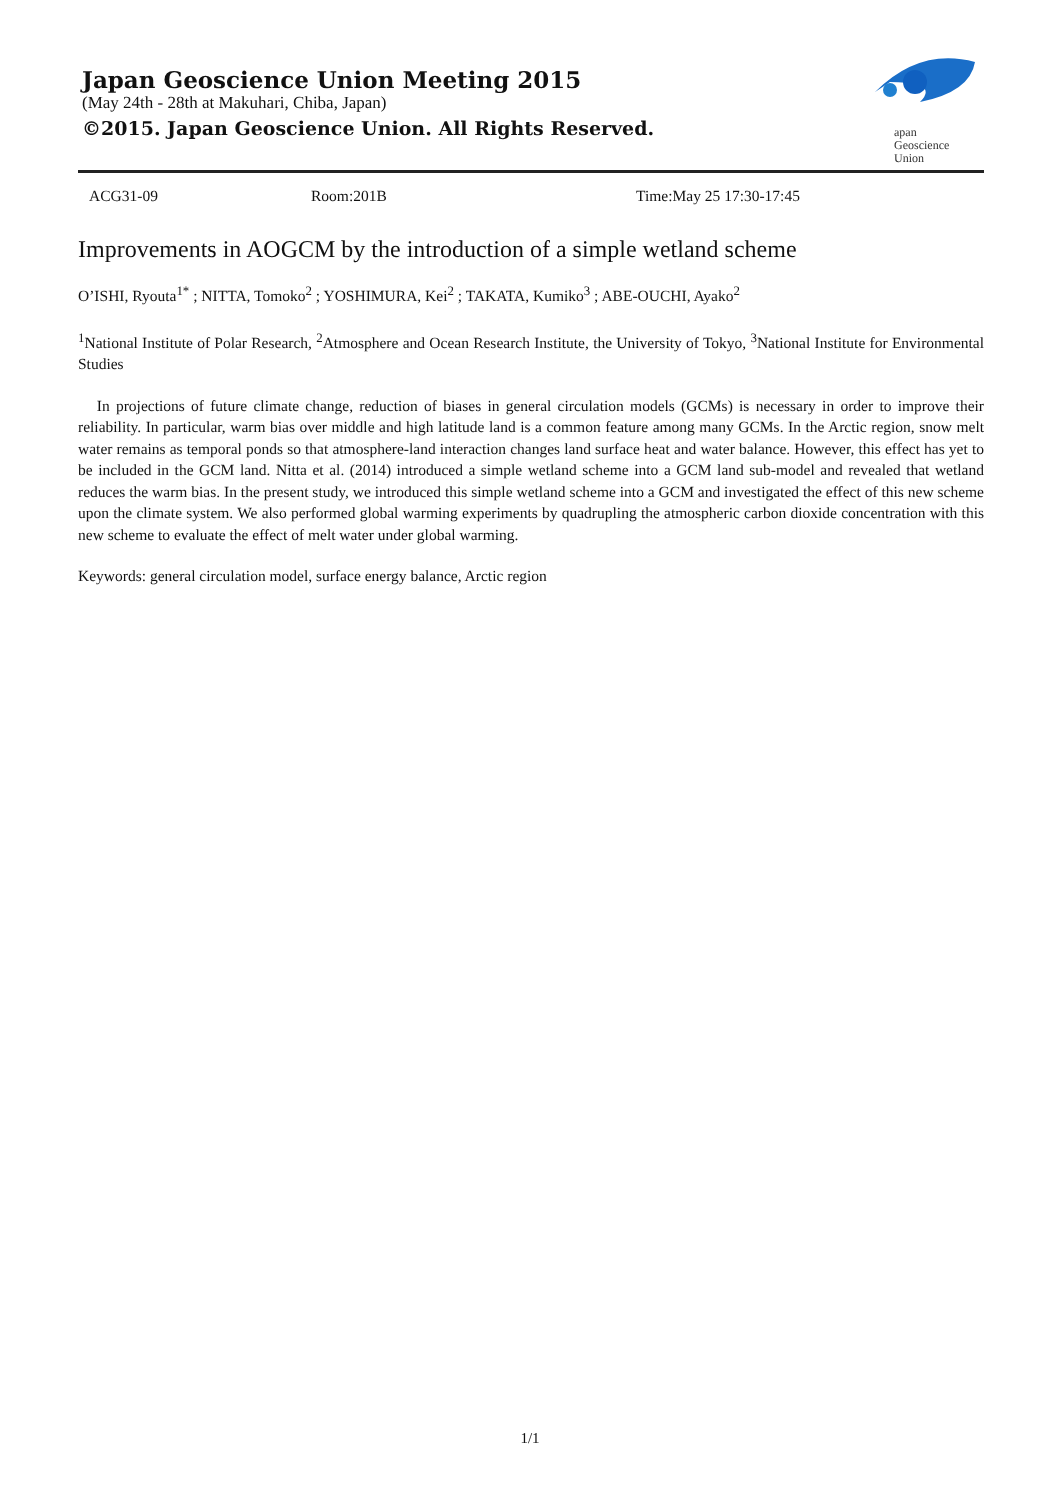Japan Geoscience Union Meeting 2015
(May 24th - 28th at Makuhari, Chiba, Japan)
©2015. Japan Geoscience Union. All Rights Reserved.
apan
Geoscience
Union
ACG31-09 Room:201B Time:May 25 17:30-17:45
Improvements in AOGCM by the introduction of a simple wetland scheme
O’ISHI, Ryouta<sup>1*</sup> ; NITTA, Tomoko<sup>2</sup> ; YOSHIMURA, Kei<sup>2</sup> ; TAKATA, Kumiko<sup>3</sup> ; ABE-OUCHI, Ayako<sup>2</sup>
<sup>1</sup> National Institute of Polar Research, <sup>2</sup>Atmosphere and Ocean Research Institute, the University of Tokyo, <sup>3</sup>National Institute for Environmental Studies
In projections of future climate change, reduction of biases in general circulation models (GCMs) is necessary in order to improve their reliability. In particular, warm bias over middle and high latitude land is a common feature among many GCMs. In the Arctic region, snow melt water remains as temporal ponds so that atmosphere-land interaction changes land surface heat and water balance. However, this effect has yet to be included in the GCM land. Nitta et al. (2014) introduced a simple wetland scheme into a GCM land sub-model and revealed that wetland reduces the warm bias. In the present study, we introduced this simple wetland scheme into a GCM and investigated the effect of this new scheme upon the climate system. We also performed global warming experiments by quadrupling the atmospheric carbon dioxide concentration with this new scheme to evaluate the effect of melt water under global warming.
Keywords: general circulation model, surface energy balance, Arctic region
1/1